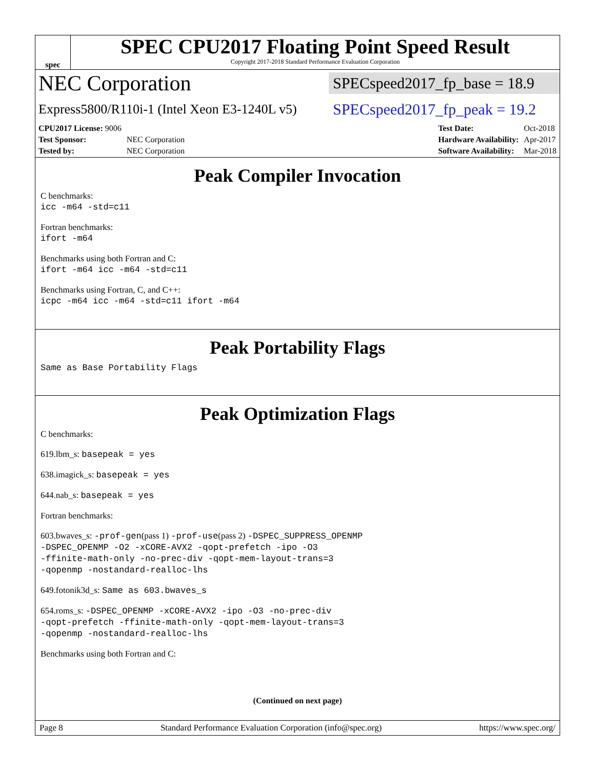spec
SPEC CPU2017 Floating Point Speed Result
Copyright 2017-2018 Standard Performance Evaluation Corporation
NEC Corporation
SPECspeed2017_fp_base = 18.9
Express5800/R110i-1 (Intel Xeon E3-1240L v5)
SPECspeed2017_fp_peak = 19.2
| CPU2017 License: 9006 | |
| Test Sponsor: | NEC Corporation |
| Tested by: | NEC Corporation |
| Test Date: | Oct-2018 |
| Hardware Availability: | Apr-2017 |
| Software Availability: | Mar-2018 |
Peak Compiler Invocation
C benchmarks:
icc -m64 -std=c11
Fortran benchmarks:
ifort -m64
Benchmarks using both Fortran and C:
ifort -m64 icc -m64 -std=c11
Benchmarks using Fortran, C, and C++:
icpc -m64 icc -m64 -std=c11 ifort -m64
Peak Portability Flags
Same as Base Portability Flags
Peak Optimization Flags
C benchmarks:
619.lbm_s: basepeak = yes
638.imagick_s: basepeak = yes
644.nab_s: basepeak = yes
Fortran benchmarks:
603.bwaves_s: -prof-gen(pass 1) -prof-use(pass 2) -DSPEC_SUPPRESS_OPENMP
-DSPEC_OPENMP -O2 -xCORE-AVX2 -qopt-prefetch -ipo -O3
-ffinite-math-only -no-prec-div -qopt-mem-layout-trans=3
-qopenmp -nostandard-realloc-lhs
649.fotonik3d_s: Same as 603.bwaves_s
654.roms_s: -DSPEC_OPENMP -xCORE-AVX2 -ipo -O3 -no-prec-div
-qopt-prefetch -ffinite-math-only -qopt-mem-layout-trans=3
-qopenmp -nostandard-realloc-lhs
Benchmarks using both Fortran and C:
(Continued on next page)
Page 8 Standard Performance Evaluation Corporation (info@spec.org) https://www.spec.org/